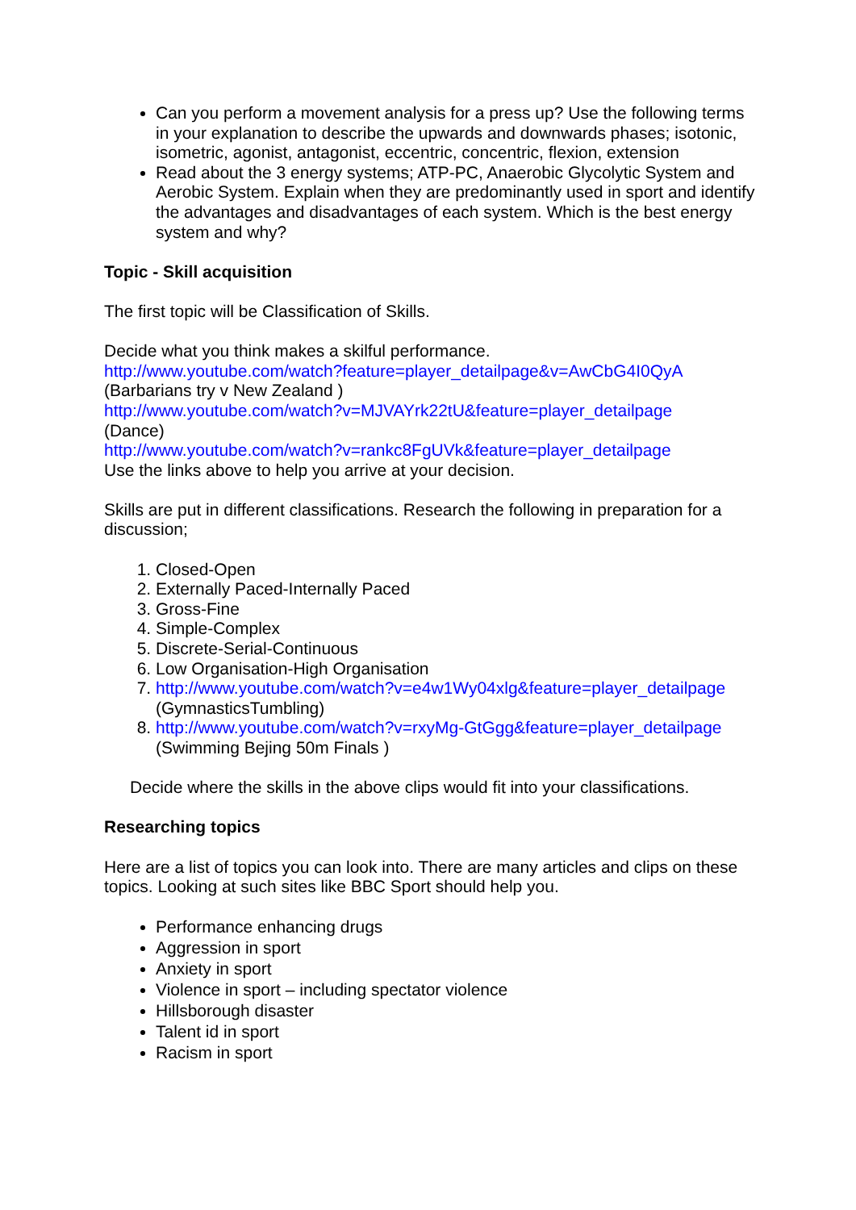Can you perform a movement analysis for a press up? Use the following terms in your explanation to describe the upwards and downwards phases; isotonic, isometric, agonist, antagonist, eccentric, concentric, flexion, extension
Read about the 3 energy systems; ATP-PC, Anaerobic Glycolytic System and Aerobic System. Explain when they are predominantly used in sport and identify the advantages and disadvantages of each system. Which is the best energy system and why?
Topic - Skill acquisition
The first topic will be Classification of Skills.
Decide what you think makes a skilful performance.
http://www.youtube.com/watch?feature=player_detailpage&v=AwCbG4I0QyA
(Barbarians try v New Zealand )
http://www.youtube.com/watch?v=MJVAYrk22tU&feature=player_detailpage
(Dance)
http://www.youtube.com/watch?v=rankc8FgUVk&feature=player_detailpage
Use the links above to help you arrive at your decision.
Skills are put in different classifications. Research the following in preparation for a discussion;
1. Closed-Open
2. Externally Paced-Internally Paced
3. Gross-Fine
4. Simple-Complex
5. Discrete-Serial-Continuous
6. Low Organisation-High Organisation
7. http://www.youtube.com/watch?v=e4w1Wy04xlg&feature=player_detailpage
(GymnasticsTumbling)
8. http://www.youtube.com/watch?v=rxyMg-GtGgg&feature=player_detailpage
(Swimming Bejing 50m Finals )
Decide where the skills in the above clips would fit into your classifications.
Researching topics
Here are a list of topics you can look into. There are many articles and clips on these topics. Looking at such sites like BBC Sport should help you.
Performance enhancing drugs
Aggression in sport
Anxiety in sport
Violence in sport – including spectator violence
Hillsborough disaster
Talent id in sport
Racism in sport